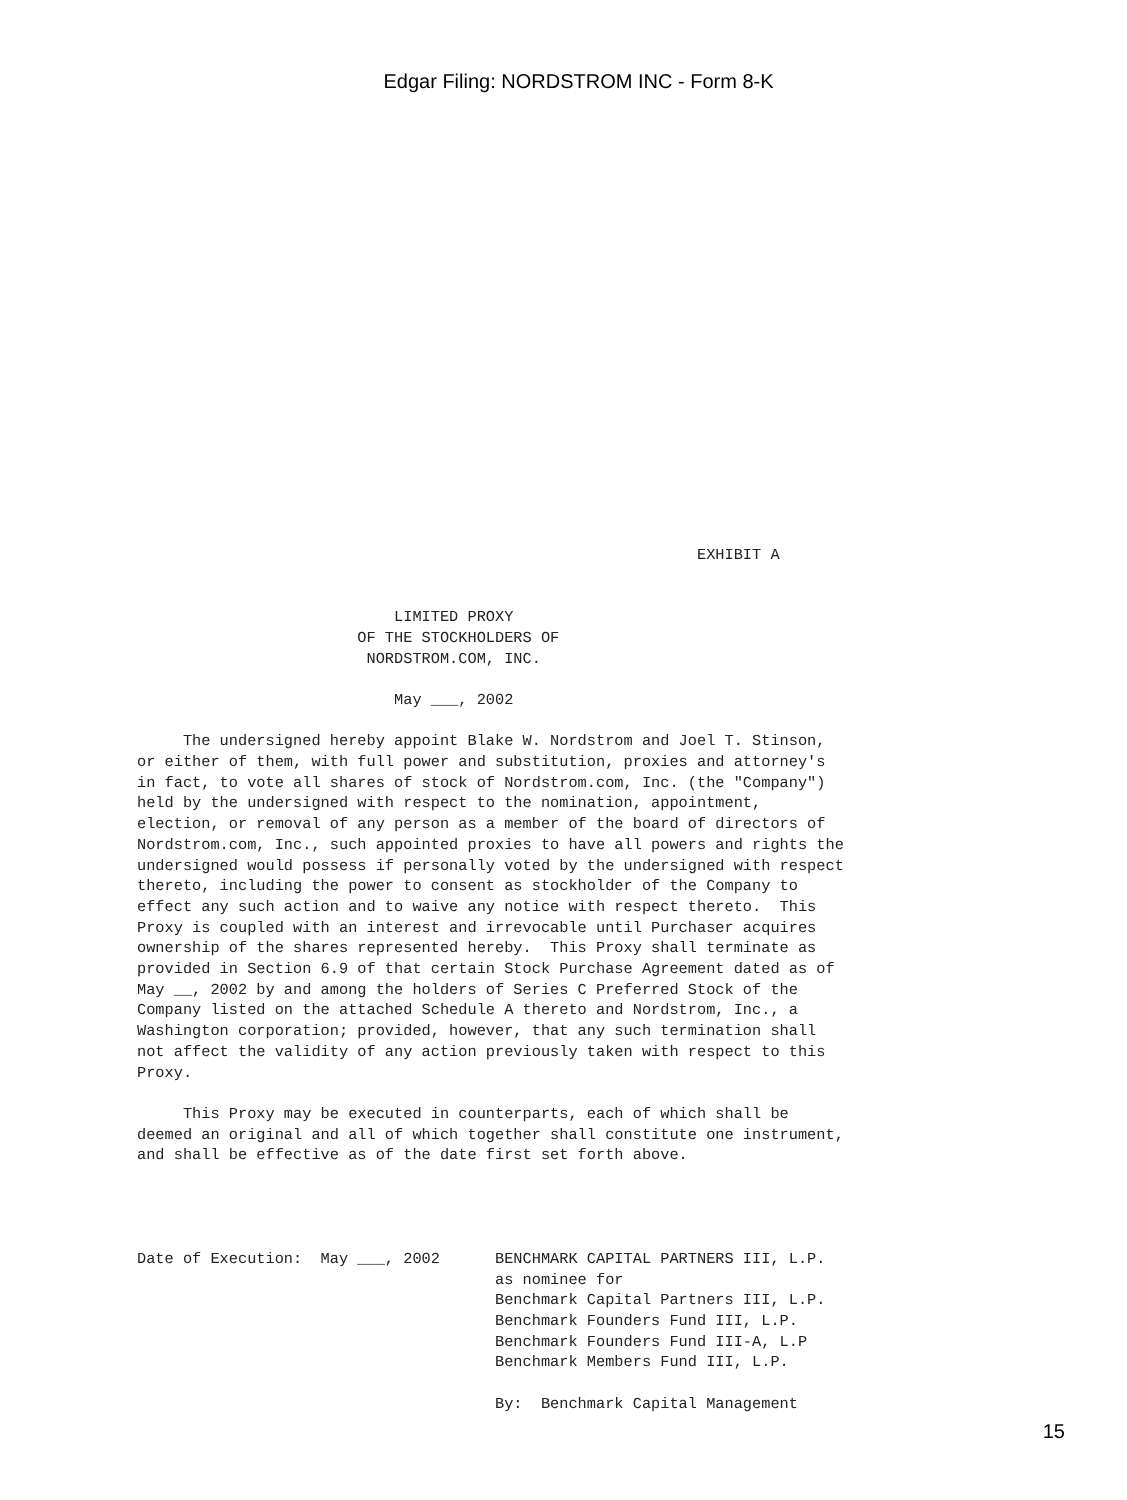Edgar Filing: NORDSTROM INC - Form 8-K
                                                             EXHIBIT A


                            LIMITED PROXY
                        OF THE STOCKHOLDERS OF
                         NORDSTROM.COM, INC.

                            May ___, 2002

     The undersigned hereby appoint Blake W. Nordstrom and Joel T. Stinson,
or either of them, with full power and substitution, proxies and attorney's
in fact, to vote all shares of stock of Nordstrom.com, Inc. (the "Company")
held by the undersigned with respect to the nomination, appointment,
election, or removal of any person as a member of the board of directors of
Nordstrom.com, Inc., such appointed proxies to have all powers and rights the
undersigned would possess if personally voted by the undersigned with respect
thereto, including the power to consent as stockholder of the Company to
effect any such action and to waive any notice with respect thereto.  This
Proxy is coupled with an interest and irrevocable until Purchaser acquires
ownership of the shares represented hereby.  This Proxy shall terminate as
provided in Section 6.9 of that certain Stock Purchase Agreement dated as of
May __, 2002 by and among the holders of Series C Preferred Stock of the
Company listed on the attached Schedule A thereto and Nordstrom, Inc., a
Washington corporation; provided, however, that any such termination shall
not affect the validity of any action previously taken with respect to this
Proxy.

     This Proxy may be executed in counterparts, each of which shall be
deemed an original and all of which together shall constitute one instrument,
and shall be effective as of the date first set forth above.




Date of Execution:  May ___, 2002      BENCHMARK CAPITAL PARTNERS III, L.P.
                                       as nominee for
                                       Benchmark Capital Partners III, L.P.
                                       Benchmark Founders Fund III, L.P.
                                       Benchmark Founders Fund III-A, L.P
                                       Benchmark Members Fund III, L.P.

                                       By:  Benchmark Capital Management
15